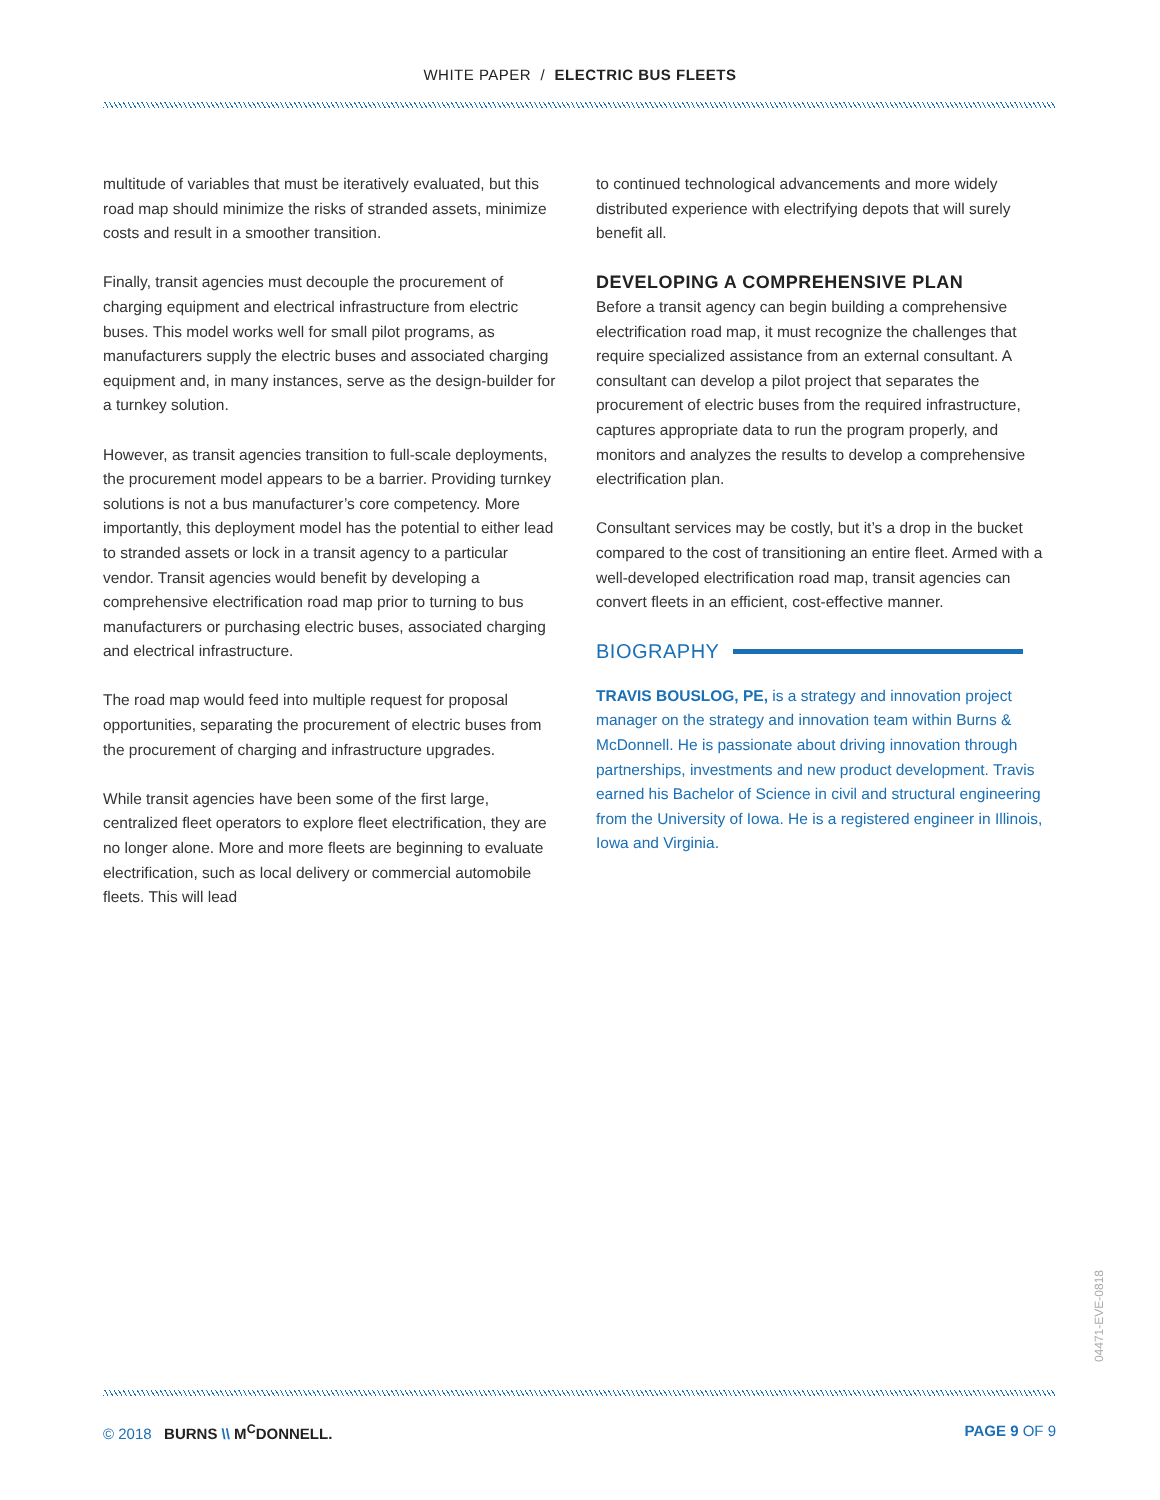WHITE PAPER / ELECTRIC BUS FLEETS
multitude of variables that must be iteratively evaluated, but this road map should minimize the risks of stranded assets, minimize costs and result in a smoother transition.
Finally, transit agencies must decouple the procurement of charging equipment and electrical infrastructure from electric buses. This model works well for small pilot programs, as manufacturers supply the electric buses and associated charging equipment and, in many instances, serve as the design-builder for a turnkey solution.
However, as transit agencies transition to full-scale deployments, the procurement model appears to be a barrier. Providing turnkey solutions is not a bus manufacturer’s core competency. More importantly, this deployment model has the potential to either lead to stranded assets or lock in a transit agency to a particular vendor. Transit agencies would benefit by developing a comprehensive electrification road map prior to turning to bus manufacturers or purchasing electric buses, associated charging and electrical infrastructure.
The road map would feed into multiple request for proposal opportunities, separating the procurement of electric buses from the procurement of charging and infrastructure upgrades.
While transit agencies have been some of the first large, centralized fleet operators to explore fleet electrification, they are no longer alone. More and more fleets are beginning to evaluate electrification, such as local delivery or commercial automobile fleets. This will lead
to continued technological advancements and more widely distributed experience with electrifying depots that will surely benefit all.
DEVELOPING A COMPREHENSIVE PLAN
Before a transit agency can begin building a comprehensive electrification road map, it must recognize the challenges that require specialized assistance from an external consultant. A consultant can develop a pilot project that separates the procurement of electric buses from the required infrastructure, captures appropriate data to run the program properly, and monitors and analyzes the results to develop a comprehensive electrification plan.
Consultant services may be costly, but it’s a drop in the bucket compared to the cost of transitioning an entire fleet. Armed with a well-developed electrification road map, transit agencies can convert fleets in an efficient, cost-effective manner.
BIOGRAPHY
TRAVIS BOUSLOG, PE, is a strategy and innovation project manager on the strategy and innovation team within Burns & McDonnell. He is passionate about driving innovation through partnerships, investments and new product development. Travis earned his Bachelor of Science in civil and structural engineering from the University of Iowa. He is a registered engineer in Illinois, Iowa and Virginia.
04471-EVE-0818
© 2018 BURNS \\ M<sup>C</sup>DONNELL. PAGE 9 OF 9